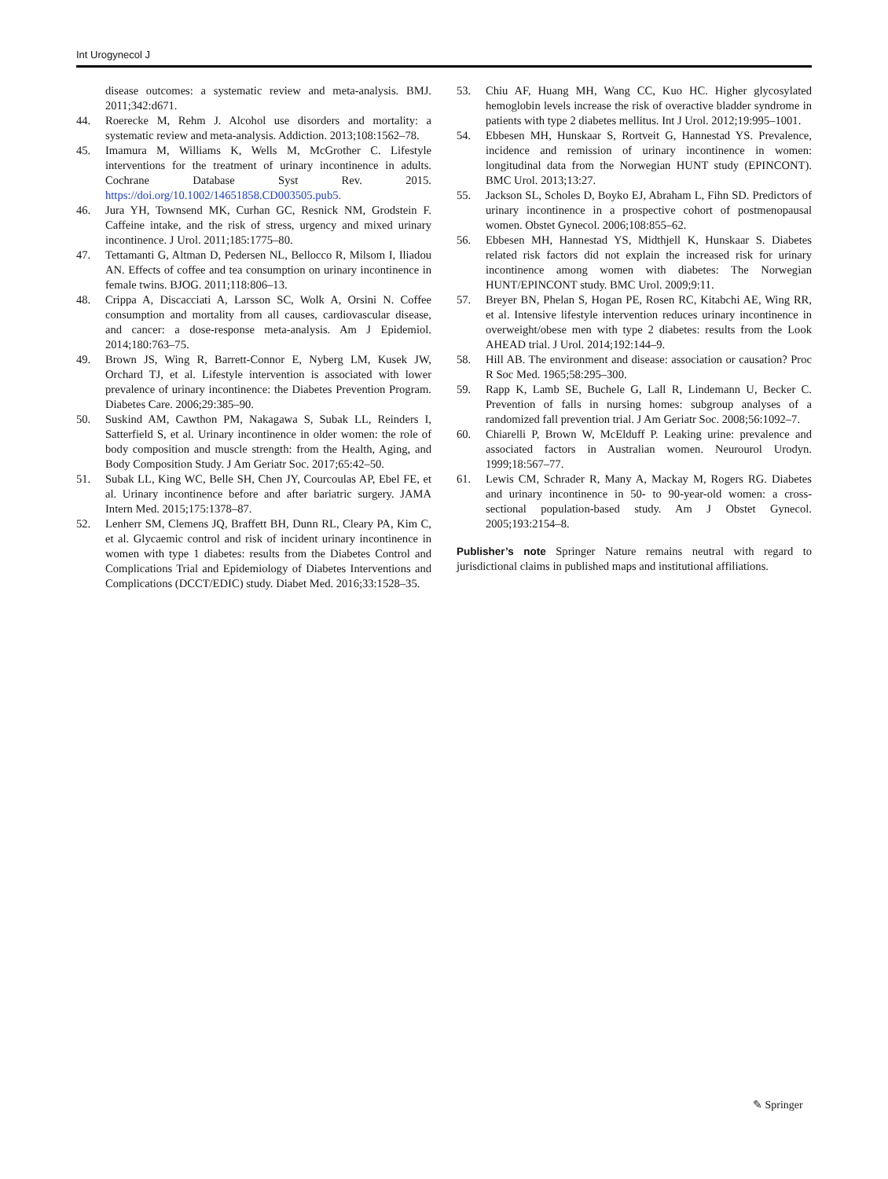Int Urogynecol J
disease outcomes: a systematic review and meta-analysis. BMJ. 2011;342:d671.
44. Roerecke M, Rehm J. Alcohol use disorders and mortality: a systematic review and meta-analysis. Addiction. 2013;108:1562–78.
45. Imamura M, Williams K, Wells M, McGrother C. Lifestyle interventions for the treatment of urinary incontinence in adults. Cochrane Database Syst Rev. 2015. https://doi.org/10.1002/14651858.CD003505.pub5.
46. Jura YH, Townsend MK, Curhan GC, Resnick NM, Grodstein F. Caffeine intake, and the risk of stress, urgency and mixed urinary incontinence. J Urol. 2011;185:1775–80.
47. Tettamanti G, Altman D, Pedersen NL, Bellocco R, Milsom I, Iliadou AN. Effects of coffee and tea consumption on urinary incontinence in female twins. BJOG. 2011;118:806–13.
48. Crippa A, Discacciati A, Larsson SC, Wolk A, Orsini N. Coffee consumption and mortality from all causes, cardiovascular disease, and cancer: a dose-response meta-analysis. Am J Epidemiol. 2014;180:763–75.
49. Brown JS, Wing R, Barrett-Connor E, Nyberg LM, Kusek JW, Orchard TJ, et al. Lifestyle intervention is associated with lower prevalence of urinary incontinence: the Diabetes Prevention Program. Diabetes Care. 2006;29:385–90.
50. Suskind AM, Cawthon PM, Nakagawa S, Subak LL, Reinders I, Satterfield S, et al. Urinary incontinence in older women: the role of body composition and muscle strength: from the Health, Aging, and Body Composition Study. J Am Geriatr Soc. 2017;65:42–50.
51. Subak LL, King WC, Belle SH, Chen JY, Courcoulas AP, Ebel FE, et al. Urinary incontinence before and after bariatric surgery. JAMA Intern Med. 2015;175:1378–87.
52. Lenherr SM, Clemens JQ, Braffett BH, Dunn RL, Cleary PA, Kim C, et al. Glycaemic control and risk of incident urinary incontinence in women with type 1 diabetes: results from the Diabetes Control and Complications Trial and Epidemiology of Diabetes Interventions and Complications (DCCT/EDIC) study. Diabet Med. 2016;33:1528–35.
53. Chiu AF, Huang MH, Wang CC, Kuo HC. Higher glycosylated hemoglobin levels increase the risk of overactive bladder syndrome in patients with type 2 diabetes mellitus. Int J Urol. 2012;19:995–1001.
54. Ebbesen MH, Hunskaar S, Rortveit G, Hannestad YS. Prevalence, incidence and remission of urinary incontinence in women: longitudinal data from the Norwegian HUNT study (EPINCONT). BMC Urol. 2013;13:27.
55. Jackson SL, Scholes D, Boyko EJ, Abraham L, Fihn SD. Predictors of urinary incontinence in a prospective cohort of postmenopausal women. Obstet Gynecol. 2006;108:855–62.
56. Ebbesen MH, Hannestad YS, Midthjell K, Hunskaar S. Diabetes related risk factors did not explain the increased risk for urinary incontinence among women with diabetes: The Norwegian HUNT/EPINCONT study. BMC Urol. 2009;9:11.
57. Breyer BN, Phelan S, Hogan PE, Rosen RC, Kitabchi AE, Wing RR, et al. Intensive lifestyle intervention reduces urinary incontinence in overweight/obese men with type 2 diabetes: results from the Look AHEAD trial. J Urol. 2014;192:144–9.
58. Hill AB. The environment and disease: association or causation? Proc R Soc Med. 1965;58:295–300.
59. Rapp K, Lamb SE, Buchele G, Lall R, Lindemann U, Becker C. Prevention of falls in nursing homes: subgroup analyses of a randomized fall prevention trial. J Am Geriatr Soc. 2008;56:1092–7.
60. Chiarelli P, Brown W, McElduff P. Leaking urine: prevalence and associated factors in Australian women. Neurourol Urodyn. 1999;18:567–77.
61. Lewis CM, Schrader R, Many A, Mackay M, Rogers RG. Diabetes and urinary incontinence in 50- to 90-year-old women: a cross-sectional population-based study. Am J Obstet Gynecol. 2005;193:2154–8.
Publisher’s note Springer Nature remains neutral with regard to jurisdictional claims in published maps and institutional affiliations.
✎ Springer